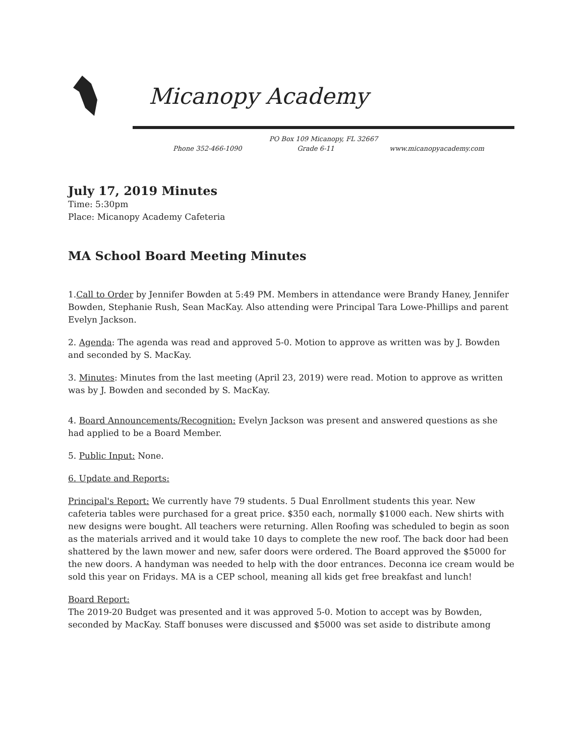Micanopy Academy
PO Box 109 Micanopy, FL 32667
Phone 352-466-1090 Grade 6-11 www.micanopyacademy.com
July 17, 2019 Minutes
Time: 5:30pm
Place: Micanopy Academy Cafeteria
MA School Board Meeting Minutes
1.Call to Order by Jennifer Bowden at 5:49 PM. Members in attendance were Brandy Haney, Jennifer Bowden, Stephanie Rush, Sean MacKay. Also attending were Principal Tara Lowe-Phillips and parent Evelyn Jackson.
2. Agenda: The agenda was read and approved 5-0. Motion to approve as written was by J. Bowden and seconded by S. MacKay.
3. Minutes: Minutes from the last meeting (April 23, 2019) were read. Motion to approve as written was by J. Bowden and seconded by S. MacKay.
4. Board Announcements/Recognition: Evelyn Jackson was present and answered questions as she had applied to be a Board Member.
5. Public Input: None.
6. Update and Reports:
Principal's Report: We currently have 79 students. 5 Dual Enrollment students this year. New cafeteria tables were purchased for a great price. $350 each, normally $1000 each. New shirts with new designs were bought. All teachers were returning. Allen Roofing was scheduled to begin as soon as the materials arrived and it would take 10 days to complete the new roof. The back door had been shattered by the lawn mower and new, safer doors were ordered. The Board approved the $5000 for the new doors. A handyman was needed to help with the door entrances. Deconna ice cream would be sold this year on Fridays. MA is a CEP school, meaning all kids get free breakfast and lunch!
Board Report:
The 2019-20 Budget was presented and it was approved 5-0. Motion to accept was by Bowden, seconded by MacKay. Staff bonuses were discussed and $5000 was set aside to distribute among